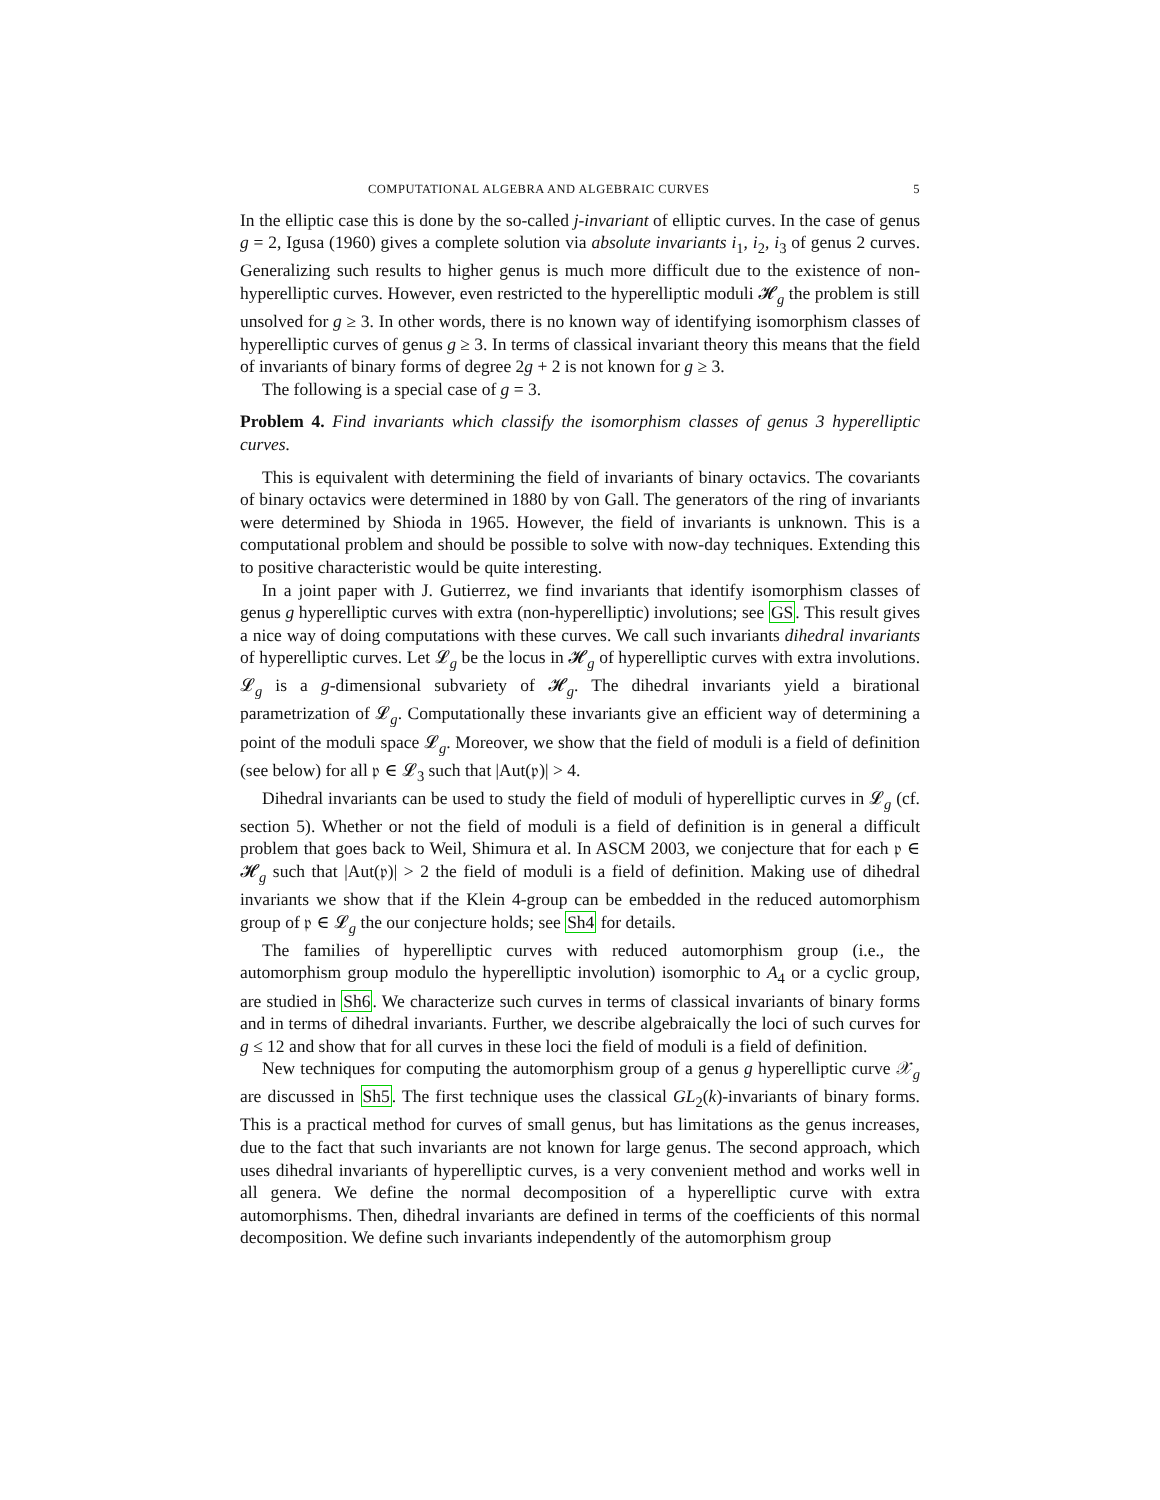COMPUTATIONAL ALGEBRA AND ALGEBRAIC CURVES 5
In the elliptic case this is done by the so-called j-invariant of elliptic curves. In the case of genus g = 2, Igusa (1960) gives a complete solution via absolute invariants i<sub>1</sub>, i<sub>2</sub>, i<sub>3</sub> of genus 2 curves. Generalizing such results to higher genus is much more difficult due to the existence of non-hyperelliptic curves. However, even restricted to the hyperelliptic moduli 𝓗<sub>g</sub> the problem is still unsolved for g ≥ 3. In other words, there is no known way of identifying isomorphism classes of hyperelliptic curves of genus g ≥ 3. In terms of classical invariant theory this means that the field of invariants of binary forms of degree 2g + 2 is not known for g ≥ 3.
The following is a special case of g = 3.
Problem 4. Find invariants which classify the isomorphism classes of genus 3 hyperelliptic curves.
This is equivalent with determining the field of invariants of binary octavics. The covariants of binary octavics were determined in 1880 by von Gall. The generators of the ring of invariants were determined by Shioda in 1965. However, the field of invariants is unknown. This is a computational problem and should be possible to solve with now-day techniques. Extending this to positive characteristic would be quite interesting.
In a joint paper with J. Gutierrez, we find invariants that identify isomorphism classes of genus g hyperelliptic curves with extra (non-hyperelliptic) involutions; see GS. This result gives a nice way of doing computations with these curves. We call such invariants dihedral invariants of hyperelliptic curves. Let 𝓛<sub>g</sub> be the locus in 𝓗<sub>g</sub> of hyperelliptic curves with extra involutions. 𝓛<sub>g</sub> is a g-dimensional subvariety of 𝓗<sub>g</sub>. The dihedral invariants yield a birational parametrization of 𝓛<sub>g</sub>. Computationally these invariants give an efficient way of determining a point of the moduli space 𝓛<sub>g</sub>. Moreover, we show that the field of moduli is a field of definition (see below) for all 𝔭 ∈ 𝓛<sub>3</sub> such that |Aut(𝔭)| > 4.
Dihedral invariants can be used to study the field of moduli of hyperelliptic curves in 𝓛<sub>g</sub> (cf. section 5). Whether or not the field of moduli is a field of definition is in general a difficult problem that goes back to Weil, Shimura et al. In ASCM 2003, we conjecture that for each 𝔭 ∈ 𝓗<sub>g</sub> such that |Aut(𝔭)| > 2 the field of moduli is a field of definition. Making use of dihedral invariants we show that if the Klein 4-group can be embedded in the reduced automorphism group of 𝔭 ∈ 𝓛<sub>g</sub> the our conjecture holds; see Sh4 for details.
The families of hyperelliptic curves with reduced automorphism group (i.e., the automorphism group modulo the hyperelliptic involution) isomorphic to A<sub>4</sub> or a cyclic group, are studied in Sh6. We characterize such curves in terms of classical invariants of binary forms and in terms of dihedral invariants. Further, we describe algebraically the loci of such curves for g ≤ 12 and show that for all curves in these loci the field of moduli is a field of definition.
New techniques for computing the automorphism group of a genus g hyperelliptic curve 𝒳<sub>g</sub> are discussed in Sh5. The first technique uses the classical GL<sub>2</sub>(k)-invariants of binary forms. This is a practical method for curves of small genus, but has limitations as the genus increases, due to the fact that such invariants are not known for large genus. The second approach, which uses dihedral invariants of hyperelliptic curves, is a very convenient method and works well in all genera. We define the normal decomposition of a hyperelliptic curve with extra automorphisms. Then, dihedral invariants are defined in terms of the coefficients of this normal decomposition. We define such invariants independently of the automorphism group